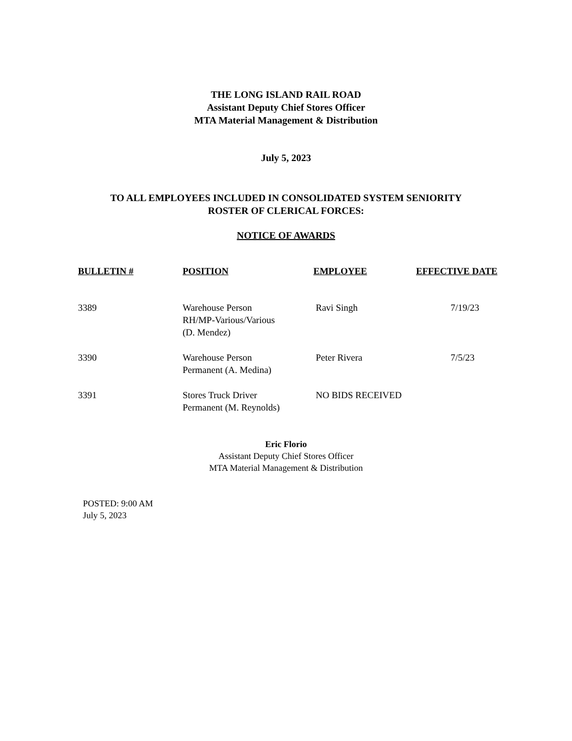THE LONG ISLAND RAIL ROAD
Assistant Deputy Chief Stores Officer
MTA Material Management & Distribution
July 5, 2023
TO ALL EMPLOYEES INCLUDED IN CONSOLIDATED SYSTEM SENIORITY
ROSTER OF CLERICAL FORCES:
NOTICE OF AWARDS
| BULLETIN # | POSITION | EMPLOYEE | EFFECTIVE DATE |
| --- | --- | --- | --- |
| 3389 | Warehouse Person RH/MP-Various/Various (D. Mendez) | Ravi Singh | 7/19/23 |
| 3390 | Warehouse Person Permanent (A. Medina) | Peter Rivera | 7/5/23 |
| 3391 | Stores Truck Driver Permanent (M. Reynolds) | NO BIDS RECEIVED | |
Eric Florio
Assistant Deputy Chief Stores Officer
MTA Material Management & Distribution
POSTED: 9:00 AM
July 5, 2023